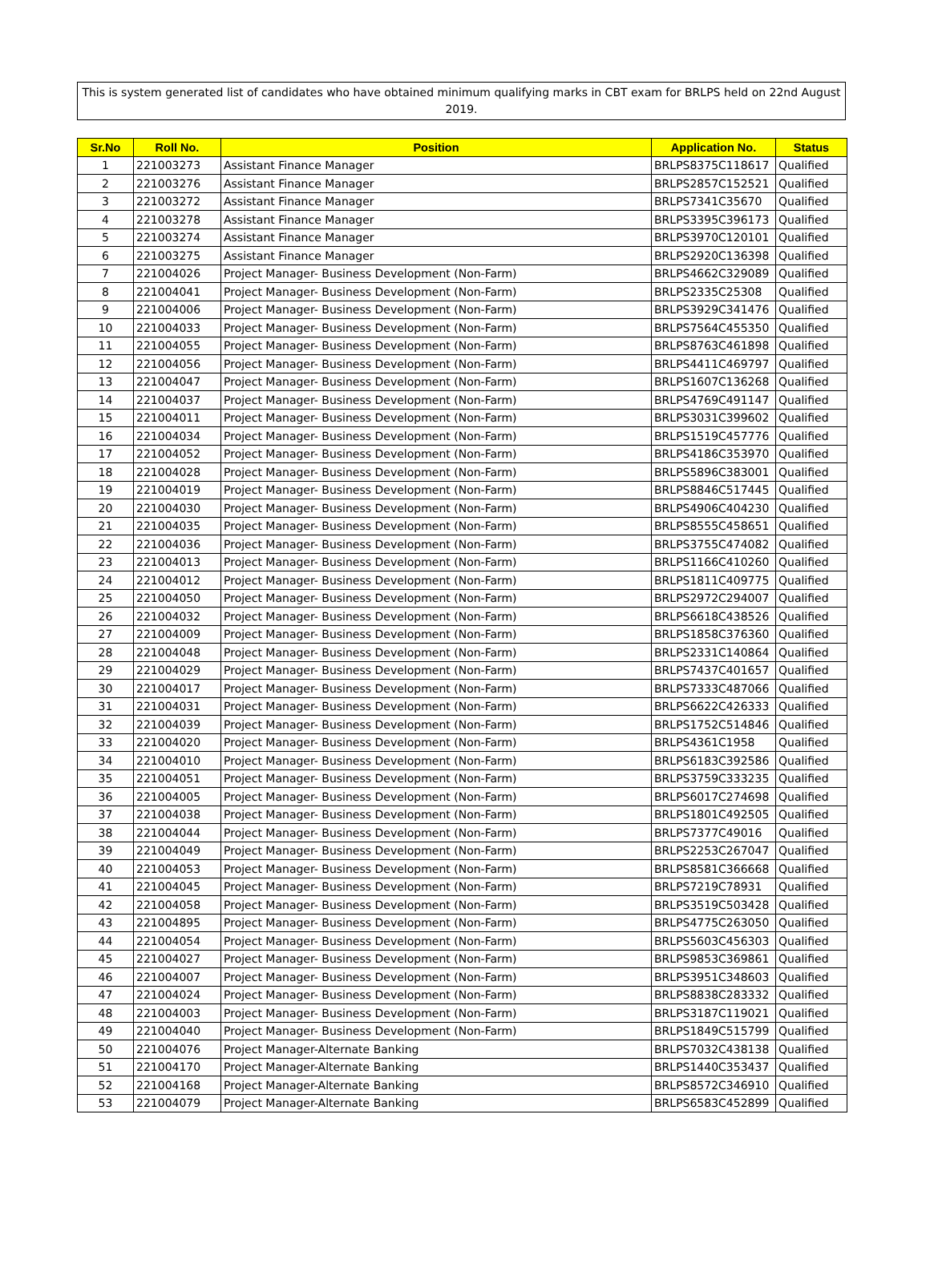This is system generated list of candidates who have obtained minimum qualifying marks in CBT exam for BRLPS held on 22nd August 2019.
| Sr.No | Roll No. | Position | Application No. | Status |
| --- | --- | --- | --- | --- |
| 1 | 221003273 | Assistant Finance Manager | BRLPS8375C118617 | Qualified |
| 2 | 221003276 | Assistant Finance Manager | BRLPS2857C152521 | Qualified |
| 3 | 221003272 | Assistant Finance Manager | BRLPS7341C35670 | Qualified |
| 4 | 221003278 | Assistant Finance Manager | BRLPS3395C396173 | Qualified |
| 5 | 221003274 | Assistant Finance Manager | BRLPS3970C120101 | Qualified |
| 6 | 221003275 | Assistant Finance Manager | BRLPS2920C136398 | Qualified |
| 7 | 221004026 | Project Manager- Business Development (Non-Farm) | BRLPS4662C329089 | Qualified |
| 8 | 221004041 | Project Manager- Business Development (Non-Farm) | BRLPS2335C25308 | Qualified |
| 9 | 221004006 | Project Manager- Business Development (Non-Farm) | BRLPS3929C341476 | Qualified |
| 10 | 221004033 | Project Manager- Business Development (Non-Farm) | BRLPS7564C455350 | Qualified |
| 11 | 221004055 | Project Manager- Business Development (Non-Farm) | BRLPS8763C461898 | Qualified |
| 12 | 221004056 | Project Manager- Business Development (Non-Farm) | BRLPS4411C469797 | Qualified |
| 13 | 221004047 | Project Manager- Business Development (Non-Farm) | BRLPS1607C136268 | Qualified |
| 14 | 221004037 | Project Manager- Business Development (Non-Farm) | BRLPS4769C491147 | Qualified |
| 15 | 221004011 | Project Manager- Business Development (Non-Farm) | BRLPS3031C399602 | Qualified |
| 16 | 221004034 | Project Manager- Business Development (Non-Farm) | BRLPS1519C457776 | Qualified |
| 17 | 221004052 | Project Manager- Business Development (Non-Farm) | BRLPS4186C353970 | Qualified |
| 18 | 221004028 | Project Manager- Business Development (Non-Farm) | BRLPS5896C383001 | Qualified |
| 19 | 221004019 | Project Manager- Business Development (Non-Farm) | BRLPS8846C517445 | Qualified |
| 20 | 221004030 | Project Manager- Business Development (Non-Farm) | BRLPS4906C404230 | Qualified |
| 21 | 221004035 | Project Manager- Business Development (Non-Farm) | BRLPS8555C458651 | Qualified |
| 22 | 221004036 | Project Manager- Business Development (Non-Farm) | BRLPS3755C474082 | Qualified |
| 23 | 221004013 | Project Manager- Business Development (Non-Farm) | BRLPS1166C410260 | Qualified |
| 24 | 221004012 | Project Manager- Business Development (Non-Farm) | BRLPS1811C409775 | Qualified |
| 25 | 221004050 | Project Manager- Business Development (Non-Farm) | BRLPS2972C294007 | Qualified |
| 26 | 221004032 | Project Manager- Business Development (Non-Farm) | BRLPS6618C438526 | Qualified |
| 27 | 221004009 | Project Manager- Business Development (Non-Farm) | BRLPS1858C376360 | Qualified |
| 28 | 221004048 | Project Manager- Business Development (Non-Farm) | BRLPS2331C140864 | Qualified |
| 29 | 221004029 | Project Manager- Business Development (Non-Farm) | BRLPS7437C401657 | Qualified |
| 30 | 221004017 | Project Manager- Business Development (Non-Farm) | BRLPS7333C487066 | Qualified |
| 31 | 221004031 | Project Manager- Business Development (Non-Farm) | BRLPS6622C426333 | Qualified |
| 32 | 221004039 | Project Manager- Business Development (Non-Farm) | BRLPS1752C514846 | Qualified |
| 33 | 221004020 | Project Manager- Business Development (Non-Farm) | BRLPS4361C1958 | Qualified |
| 34 | 221004010 | Project Manager- Business Development (Non-Farm) | BRLPS6183C392586 | Qualified |
| 35 | 221004051 | Project Manager- Business Development (Non-Farm) | BRLPS3759C333235 | Qualified |
| 36 | 221004005 | Project Manager- Business Development (Non-Farm) | BRLPS6017C274698 | Qualified |
| 37 | 221004038 | Project Manager- Business Development (Non-Farm) | BRLPS1801C492505 | Qualified |
| 38 | 221004044 | Project Manager- Business Development (Non-Farm) | BRLPS7377C49016 | Qualified |
| 39 | 221004049 | Project Manager- Business Development (Non-Farm) | BRLPS2253C267047 | Qualified |
| 40 | 221004053 | Project Manager- Business Development (Non-Farm) | BRLPS8581C366668 | Qualified |
| 41 | 221004045 | Project Manager- Business Development (Non-Farm) | BRLPS7219C78931 | Qualified |
| 42 | 221004058 | Project Manager- Business Development (Non-Farm) | BRLPS3519C503428 | Qualified |
| 43 | 221004895 | Project Manager- Business Development (Non-Farm) | BRLPS4775C263050 | Qualified |
| 44 | 221004054 | Project Manager- Business Development (Non-Farm) | BRLPS5603C456303 | Qualified |
| 45 | 221004027 | Project Manager- Business Development (Non-Farm) | BRLPS9853C369861 | Qualified |
| 46 | 221004007 | Project Manager- Business Development (Non-Farm) | BRLPS3951C348603 | Qualified |
| 47 | 221004024 | Project Manager- Business Development (Non-Farm) | BRLPS8838C283332 | Qualified |
| 48 | 221004003 | Project Manager- Business Development (Non-Farm) | BRLPS3187C119021 | Qualified |
| 49 | 221004040 | Project Manager- Business Development (Non-Farm) | BRLPS1849C515799 | Qualified |
| 50 | 221004076 | Project Manager-Alternate Banking | BRLPS7032C438138 | Qualified |
| 51 | 221004170 | Project Manager-Alternate Banking | BRLPS1440C353437 | Qualified |
| 52 | 221004168 | Project Manager-Alternate Banking | BRLPS8572C346910 | Qualified |
| 53 | 221004079 | Project Manager-Alternate Banking | BRLPS6583C452899 | Qualified |